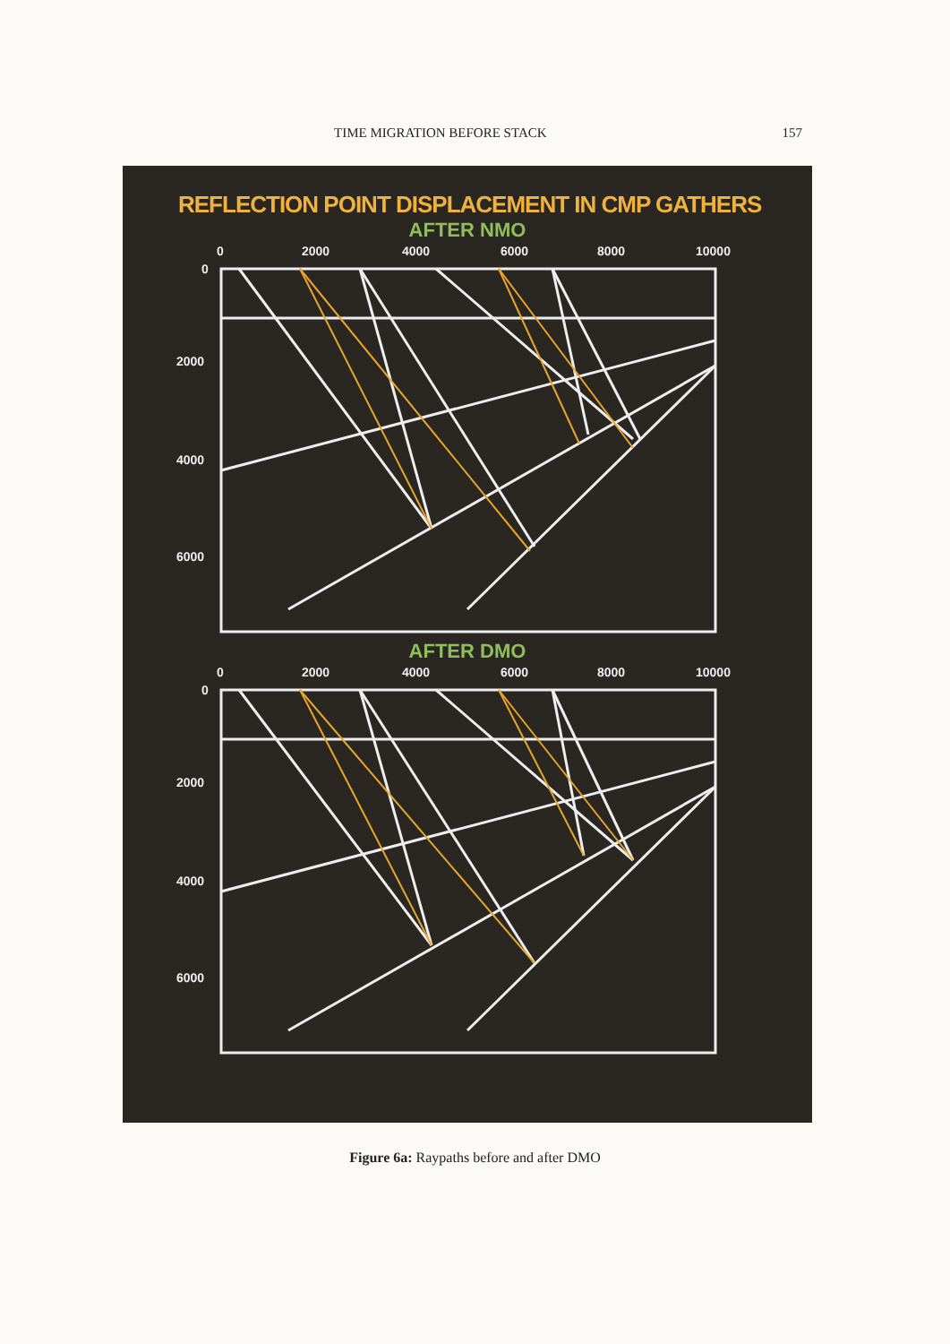TIME MIGRATION BEFORE STACK 157
REFLECTION POINT DISPLACEMENT IN CMP GATHERS
AFTER NMO
0
2000
4000
6000
8000
10000
0
2000
4000
6000
AFTER DMO
0
2000
4000
6000
8000
10000
0
2000
4000
6000
Figure 6a: Raypaths before and after DMO